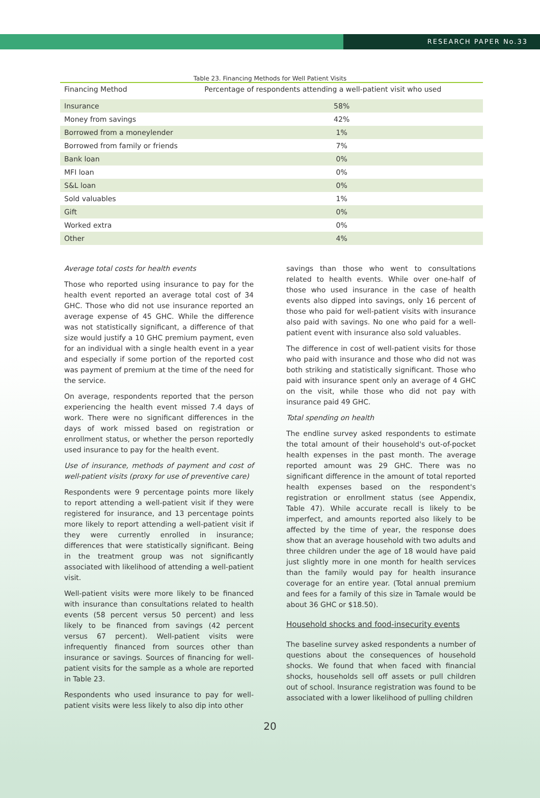RESEARCH PAPER No.33
Table 23. Financing Methods for Well Patient Visits
| Financing Method | Percentage of respondents attending a well-patient visit who used |
| --- | --- |
| Insurance | 58% |
| Money from savings | 42% |
| Borrowed from a moneylender | 1% |
| Borrowed from family or friends | 7% |
| Bank loan | 0% |
| MFI loan | 0% |
| S&L loan | 0% |
| Sold valuables | 1% |
| Gift | 0% |
| Worked extra | 0% |
| Other | 4% |
Average total costs for health events
Those who reported using insurance to pay for the health event reported an average total cost of 34 GHC. Those who did not use insurance reported an average expense of 45 GHC. While the difference was not statistically significant, a difference of that size would justify a 10 GHC premium payment, even for an individual with a single health event in a year and especially if some portion of the reported cost was payment of premium at the time of the need for the service.
On average, respondents reported that the person experiencing the health event missed 7.4 days of work. There were no significant differences in the days of work missed based on registration or enrollment status, or whether the person reportedly used insurance to pay for the health event.
Use of insurance, methods of payment and cost of well-patient visits (proxy for use of preventive care)
Respondents were 9 percentage points more likely to report attending a well-patient visit if they were registered for insurance, and 13 percentage points more likely to report attending a well-patient visit if they were currently enrolled in insurance; differences that were statistically significant. Being in the treatment group was not significantly associated with likelihood of attending a well-patient visit.
Well-patient visits were more likely to be financed with insurance than consultations related to health events (58 percent versus 50 percent) and less likely to be financed from savings (42 percent versus 67 percent). Well-patient visits were infrequently financed from sources other than insurance or savings. Sources of financing for well-patient visits for the sample as a whole are reported in Table 23.
Respondents who used insurance to pay for well-patient visits were less likely to also dip into other
savings than those who went to consultations related to health events. While over one-half of those who used insurance in the case of health events also dipped into savings, only 16 percent of those who paid for well-patient visits with insurance also paid with savings. No one who paid for a well-patient event with insurance also sold valuables.
The difference in cost of well-patient visits for those who paid with insurance and those who did not was both striking and statistically significant. Those who paid with insurance spent only an average of 4 GHC on the visit, while those who did not pay with insurance paid 49 GHC.
Total spending on health
The endline survey asked respondents to estimate the total amount of their household's out-of-pocket health expenses in the past month. The average reported amount was 29 GHC. There was no significant difference in the amount of total reported health expenses based on the respondent's registration or enrollment status (see Appendix, Table 47). While accurate recall is likely to be imperfect, and amounts reported also likely to be affected by the time of year, the response does show that an average household with two adults and three children under the age of 18 would have paid just slightly more in one month for health services than the family would pay for health insurance coverage for an entire year. (Total annual premium and fees for a family of this size in Tamale would be about 36 GHC or $18.50).
Household shocks and food-insecurity events
The baseline survey asked respondents a number of questions about the consequences of household shocks. We found that when faced with financial shocks, households sell off assets or pull children out of school. Insurance registration was found to be associated with a lower likelihood of pulling children
20